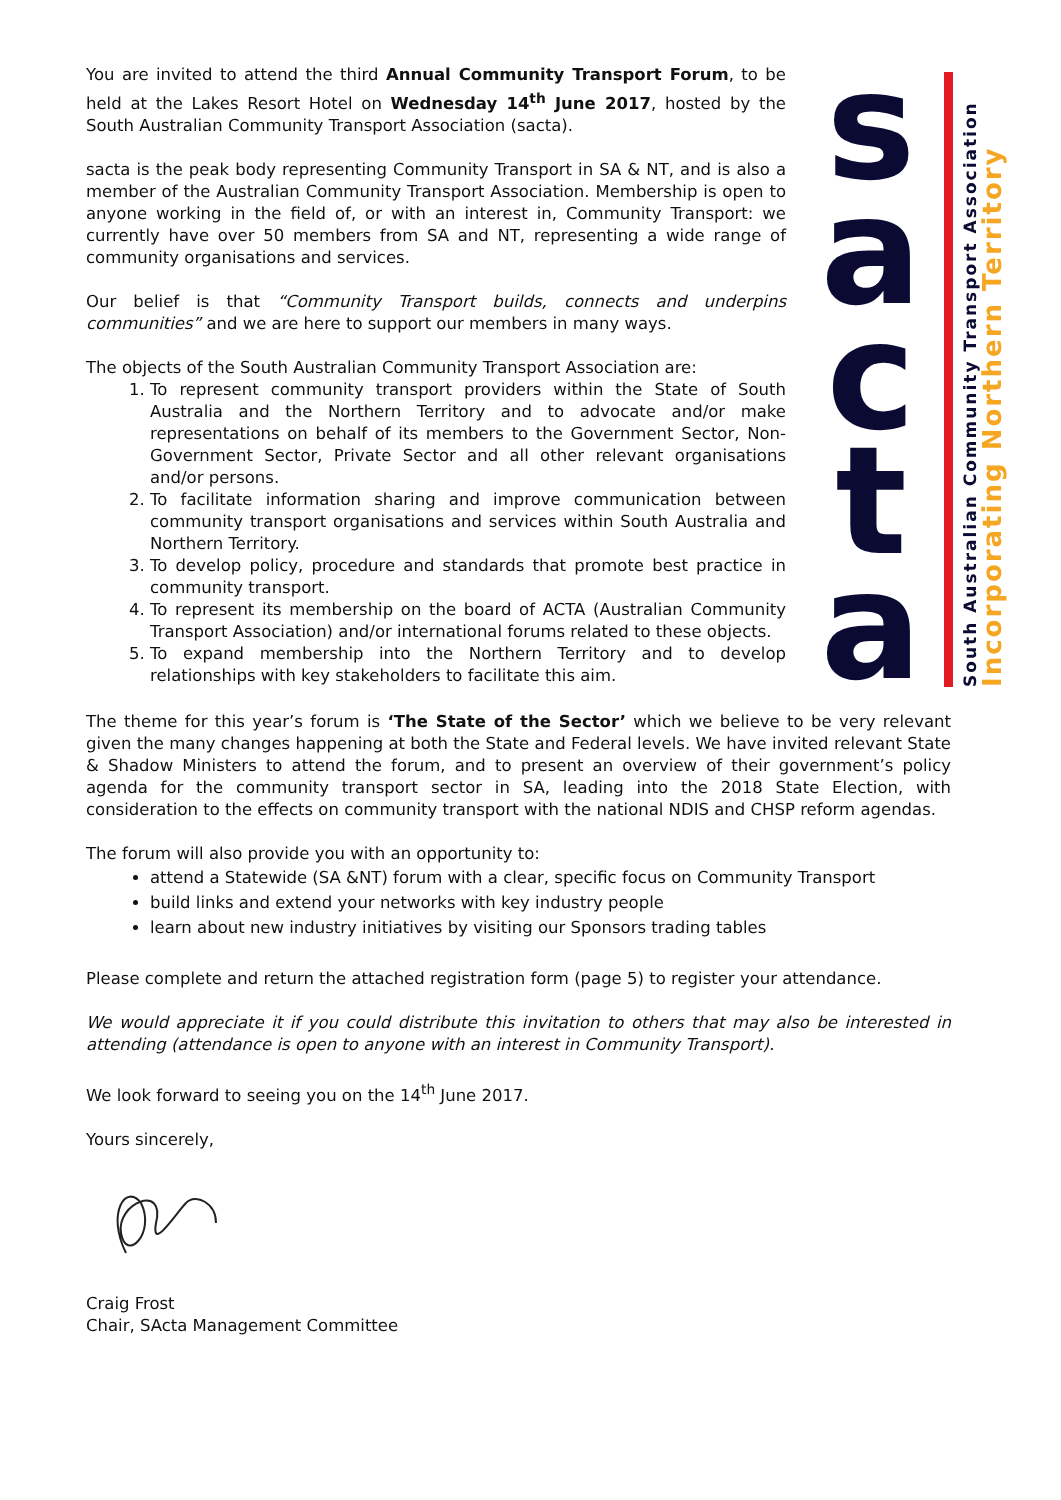You are invited to attend the third Annual Community Transport Forum, to be held at the Lakes Resort Hotel on Wednesday 14<sup>th</sup> June 2017, hosted by the South Australian Community Transport Association (sacta).
sacta is the peak body representing Community Transport in SA & NT, and is also a member of the Australian Community Transport Association. Membership is open to anyone working in the field of, or with an interest in, Community Transport: we currently have over 50 members from SA and NT, representing a wide range of community organisations and services.
Our belief is that “Community Transport builds, connects and underpins communities” and we are here to support our members in many ways.
The objects of the South Australian Community Transport Association are:
1. To represent community transport providers within the State of South Australia and the Northern Territory and to advocate and/or make representations on behalf of its members to the Government Sector, Non-Government Sector, Private Sector and all other relevant organisations and/or persons.
2. To facilitate information sharing and improve communication between community transport organisations and services within South Australia and Northern Territory.
3. To develop policy, procedure and standards that promote best practice in community transport.
4. To represent its membership on the board of ACTA (Australian Community Transport Association) and/or international forums related to these objects.
5. To expand membership into the Northern Territory and to develop relationships with key stakeholders to facilitate this aim.
s
a
c
t
a
South Australian Community Transport Association
Incorporating Northern Territory
The theme for this year’s forum is ‘The State of the Sector’ which we believe to be very relevant given the many changes happening at both the State and Federal levels. We have invited relevant State & Shadow Ministers to attend the forum, and to present an overview of their government’s policy agenda for the community transport sector in SA, leading into the 2018 State Election, with consideration to the effects on community transport with the national NDIS and CHSP reform agendas.
The forum will also provide you with an opportunity to:
attend a Statewide (SA &NT) forum with a clear, specific focus on Community Transport
build links and extend your networks with key industry people
learn about new industry initiatives by visiting our Sponsors trading tables
Please complete and return the attached registration form (page 5) to register your attendance.
We would appreciate it if you could distribute this invitation to others that may also be interested in attending (attendance is open to anyone with an interest in Community Transport).
We look forward to seeing you on the 14<sup>th</sup> June 2017.
Yours sincerely,
Craig Frost
Chair, SActa Management Committee